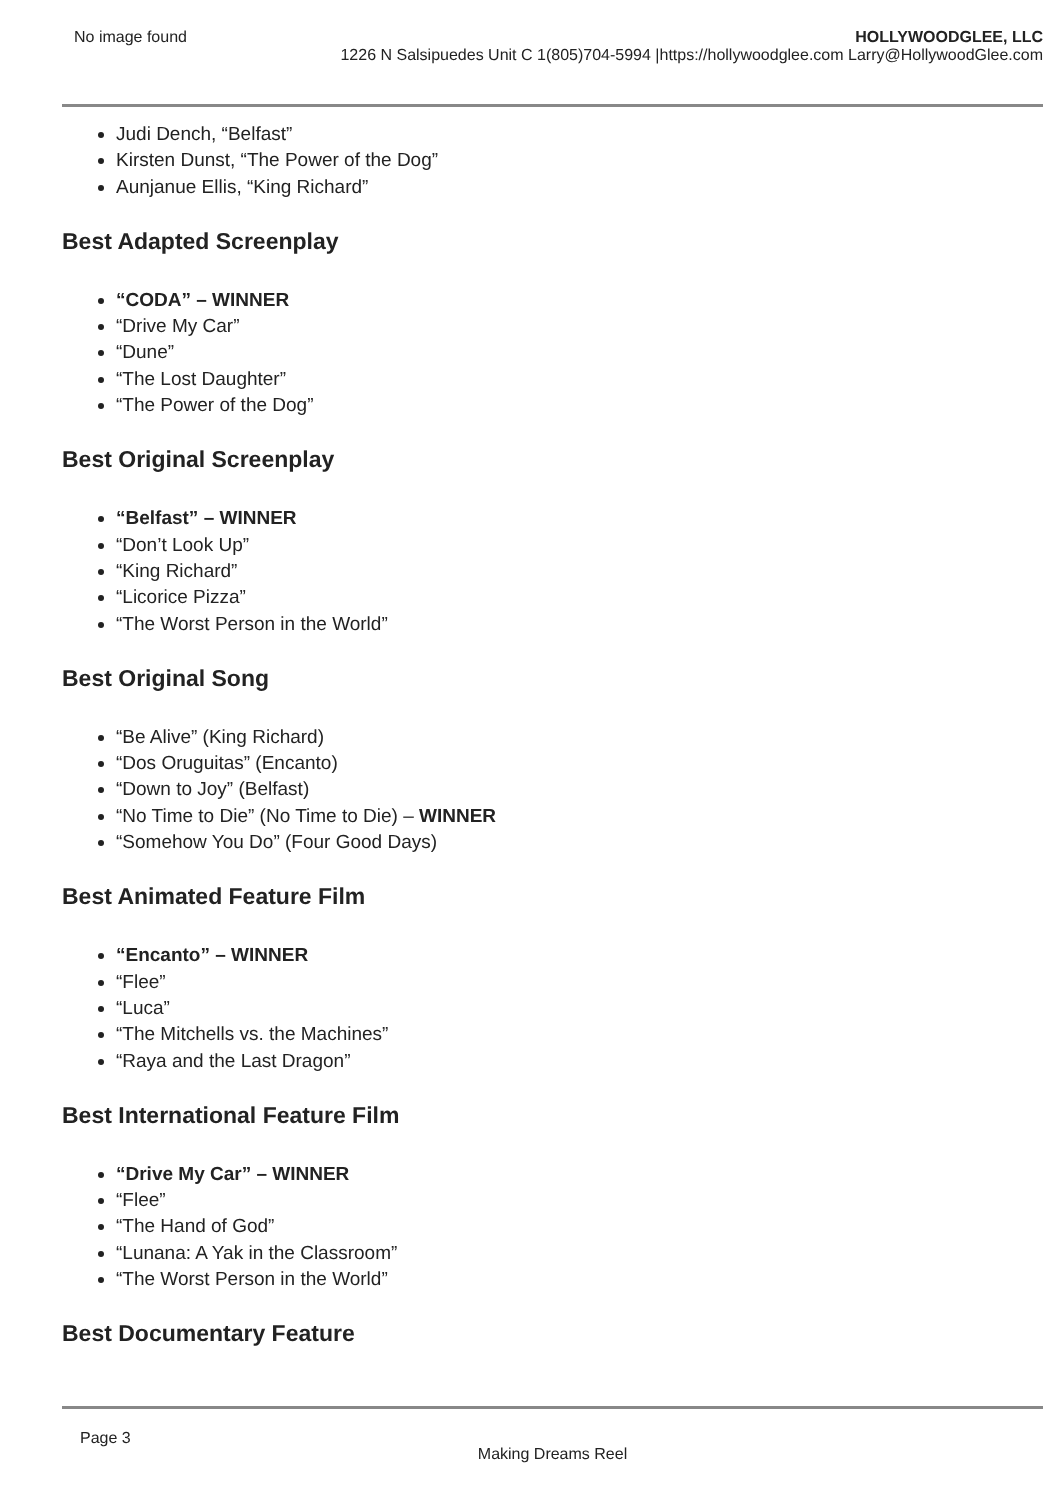No image found HOLLYWOODGLEE, LLC
1226 N Salsipuedes Unit C 1(805)704-5994 |https://hollywoodglee.com Larry@HollywoodGlee.com
Judi Dench, “Belfast”
Kirsten Dunst, “The Power of the Dog”
Aunjanue Ellis, “King Richard”
Best Adapted Screenplay
“CODA” – WINNER
“Drive My Car”
“Dune”
“The Lost Daughter”
“The Power of the Dog”
Best Original Screenplay
“Belfast” – WINNER
“Don’t Look Up”
“King Richard”
“Licorice Pizza”
“The Worst Person in the World”
Best Original Song
“Be Alive” (King Richard)
“Dos Oruguitas” (Encanto)
“Down to Joy” (Belfast)
“No Time to Die” (No Time to Die) – WINNER
“Somehow You Do” (Four Good Days)
Best Animated Feature Film
“Encanto” – WINNER
“Flee”
“Luca”
“The Mitchells vs. the Machines”
“Raya and the Last Dragon”
Best International Feature Film
“Drive My Car” – WINNER
“Flee”
“The Hand of God”
“Lunana: A Yak in the Classroom”
“The Worst Person in the World”
Best Documentary Feature
Page 3
Making Dreams Reel